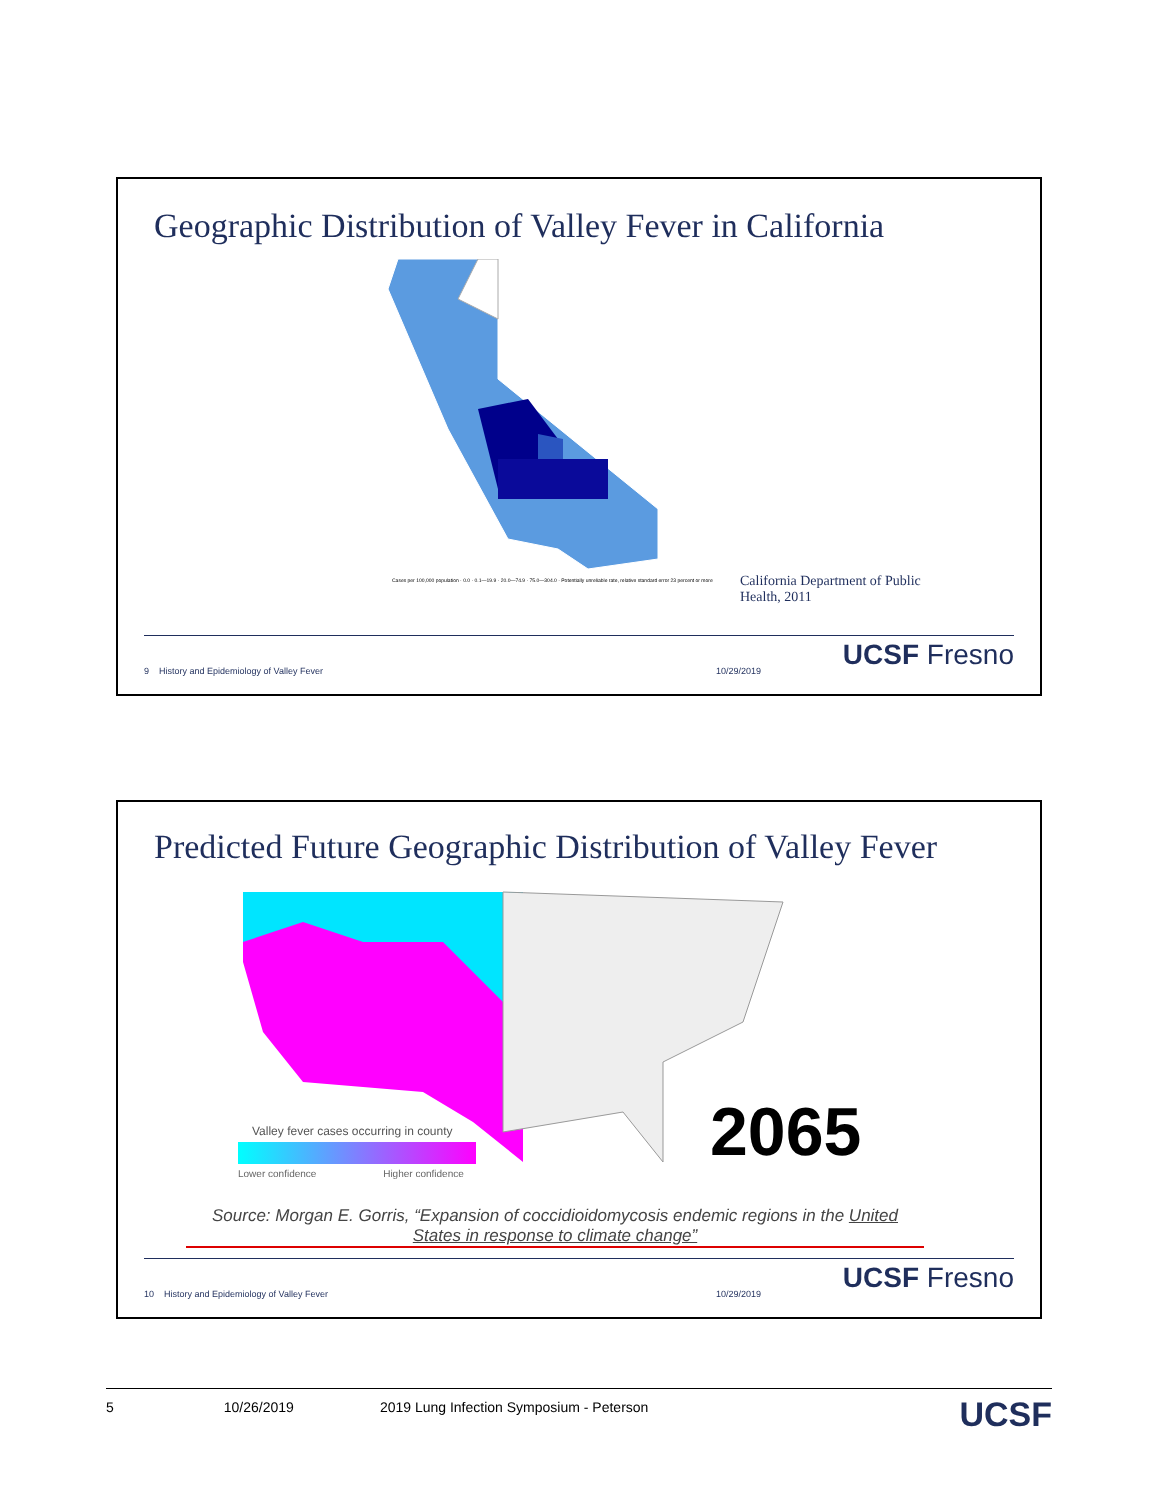Geographic Distribution of Valley Fever in California
Cases per 100,000 population · 0.0 · 0.1—19.9 · 20.0—74.9 · 75.0—304.0 · Potentially unreliable rate, relative standard error 23 percent or more
California Department of Public
Health, 2011
9 History and Epidemiology of Valley Fever 10/29/2019
UCSF Fresno
Predicted Future Geographic Distribution of Valley Fever
Valley fever cases occurring in county
Lower confidence Higher confidence
2065
Source: Morgan E. Gorris, “Expansion of coccidioidomycosis endemic regions in the United States in response to climate change”
10 History and Epidemiology of Valley Fever 10/29/2019
UCSF Fresno
5 10/26/2019 2019 Lung Infection Symposium - Peterson UCSF